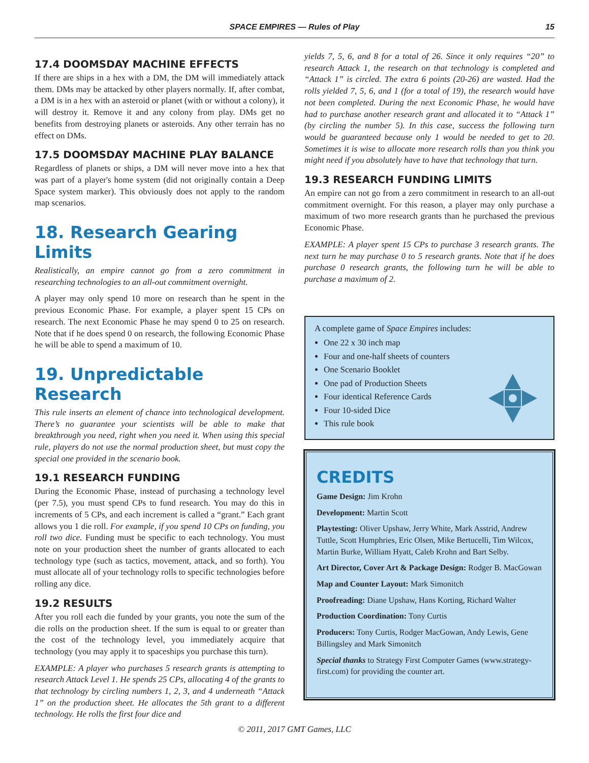SPACE EMPIRES — Rules of Play 15
17.4 DOOMSDAY MACHINE EFFECTS
If there are ships in a hex with a DM, the DM will immediately attack them. DMs may be attacked by other players normally. If, after combat, a DM is in a hex with an asteroid or planet (with or without a colony), it will destroy it. Remove it and any colony from play. DMs get no benefits from destroying planets or asteroids. Any other terrain has no effect on DMs.
17.5 DOOMSDAY MACHINE PLAY BALANCE
Regardless of planets or ships, a DM will never move into a hex that was part of a player's home system (did not originally contain a Deep Space system marker). This obviously does not apply to the random map scenarios.
18. Research Gearing Limits
Realistically, an empire cannot go from a zero commitment in researching technologies to an all-out commitment overnight.
A player may only spend 10 more on research than he spent in the previous Economic Phase. For example, a player spent 15 CPs on research. The next Economic Phase he may spend 0 to 25 on research. Note that if he does spend 0 on research, the following Economic Phase he will be able to spend a maximum of 10.
19. Unpredictable Research
This rule inserts an element of chance into technological development. There’s no guarantee your scientists will be able to make that breakthrough you need, right when you need it. When using this special rule, players do not use the normal production sheet, but must copy the special one provided in the scenario book.
19.1 RESEARCH FUNDING
During the Economic Phase, instead of purchasing a technology level (per 7.5), you must spend CPs to fund research. You may do this in increments of 5 CPs, and each increment is called a “grant.” Each grant allows you 1 die roll. For example, if you spend 10 CPs on funding, you roll two dice. Funding must be specific to each technology. You must note on your production sheet the number of grants allocated to each technology type (such as tactics, movement, attack, and so forth). You must allocate all of your technology rolls to specific technologies before rolling any dice.
19.2 RESULTS
After you roll each die funded by your grants, you note the sum of the die rolls on the production sheet. If the sum is equal to or greater than the cost of the technology level, you immediately acquire that technology (you may apply it to spaceships you purchase this turn).
EXAMPLE: A player who purchases 5 research grants is attempting to research Attack Level 1. He spends 25 CPs, allocating 4 of the grants to that technology by circling numbers 1, 2, 3, and 4 underneath “Attack 1” on the production sheet. He allocates the 5th grant to a different technology. He rolls the first four dice and
yields 7, 5, 6, and 8 for a total of 26. Since it only requires “20” to research Attack 1, the research on that technology is completed and “Attack 1” is circled. The extra 6 points (20-26) are wasted. Had the rolls yielded 7, 5, 6, and 1 (for a total of 19), the research would have not been completed. During the next Economic Phase, he would have had to purchase another research grant and allocated it to “Attack 1” (by circling the number 5). In this case, success the following turn would be guaranteed because only 1 would be needed to get to 20. Sometimes it is wise to allocate more research rolls than you think you might need if you absolutely have to have that technology that turn.
19.3 RESEARCH FUNDING LIMITS
An empire can not go from a zero commitment in research to an all-out commitment overnight. For this reason, a player may only purchase a maximum of two more research grants than he purchased the previous Economic Phase.
EXAMPLE: A player spent 15 CPs to purchase 3 research grants. The next turn he may purchase 0 to 5 research grants. Note that if he does purchase 0 research grants, the following turn he will be able to purchase a maximum of 2.
A complete game of Space Empires includes:
One 22 x 30 inch map
Four and one-half sheets of counters
One Scenario Booklet
One pad of Production Sheets
Four identical Reference Cards
Four 10-sided Dice
This rule book
CREDITS
Game Design: Jim Krohn
Development: Martin Scott
Playtesting: Oliver Upshaw, Jerry White, Mark Asstrid, Andrew Tuttle, Scott Humphries, Eric Olsen, Mike Bertucelli, Tim Wilcox, Martin Burke, William Hyatt, Caleb Krohn and Bart Selby.
Art Director, Cover Art & Package Design: Rodger B. MacGowan
Map and Counter Layout: Mark Simonitch
Proofreading: Diane Upshaw, Hans Korting, Richard Walter
Production Coordination: Tony Curtis
Producers: Tony Curtis, Rodger MacGowan, Andy Lewis, Gene Billingsley and Mark Simonitch
Special thanks to Strategy First Computer Games (www.strategy-first.com) for providing the counter art.
© 2011, 2017 GMT Games, LLC